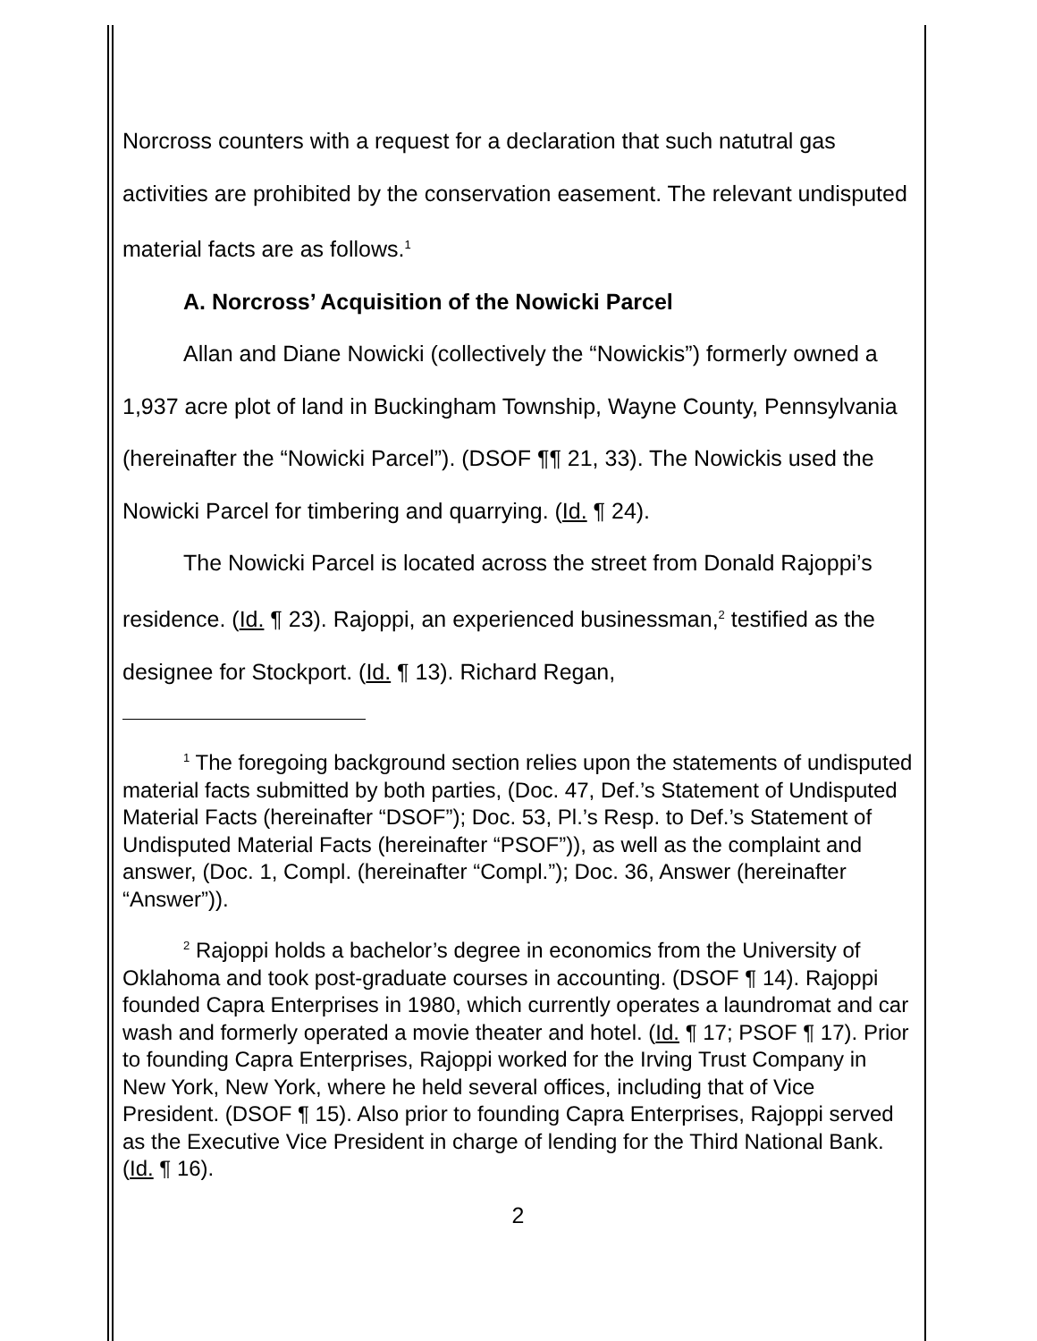Norcross counters with a request for a declaration that such natutral gas activities are prohibited by the conservation easement. The relevant undisputed material facts are as follows.<sup>1</sup>
A. Norcross’ Acquisition of the Nowicki Parcel
Allan and Diane Nowicki (collectively the “Nowickis”) formerly owned a 1,937 acre plot of land in Buckingham Township, Wayne County, Pennsylvania (hereinafter the “Nowicki Parcel”). (DSOF ¶¶ 21, 33). The Nowickis used the Nowicki Parcel for timbering and quarrying. (Id. ¶ 24).
The Nowicki Parcel is located across the street from Donald Rajoppi’s residence. (Id. ¶ 23). Rajoppi, an experienced businessman,<sup>2</sup> testified as the designee for Stockport. (Id. ¶ 13). Richard Regan,
<sup>1</sup> The foregoing background section relies upon the statements of undisputed material facts submitted by both parties, (Doc. 47, Def.’s Statement of Undisputed Material Facts (hereinafter “DSOF”); Doc. 53, Pl.’s Resp. to Def.’s Statement of Undisputed Material Facts (hereinafter “PSOF”)), as well as the complaint and answer, (Doc. 1, Compl. (hereinafter “Compl.”); Doc. 36, Answer (hereinafter “Answer”)).
<sup>2</sup> Rajoppi holds a bachelor’s degree in economics from the University of Oklahoma and took post-graduate courses in accounting. (DSOF ¶ 14). Rajoppi founded Capra Enterprises in 1980, which currently operates a laundromat and car wash and formerly operated a movie theater and hotel. (Id. ¶ 17; PSOF ¶ 17). Prior to founding Capra Enterprises, Rajoppi worked for the Irving Trust Company in New York, New York, where he held several offices, including that of Vice President. (DSOF ¶ 15). Also prior to founding Capra Enterprises, Rajoppi served as the Executive Vice President in charge of lending for the Third National Bank. (Id. ¶ 16).
2